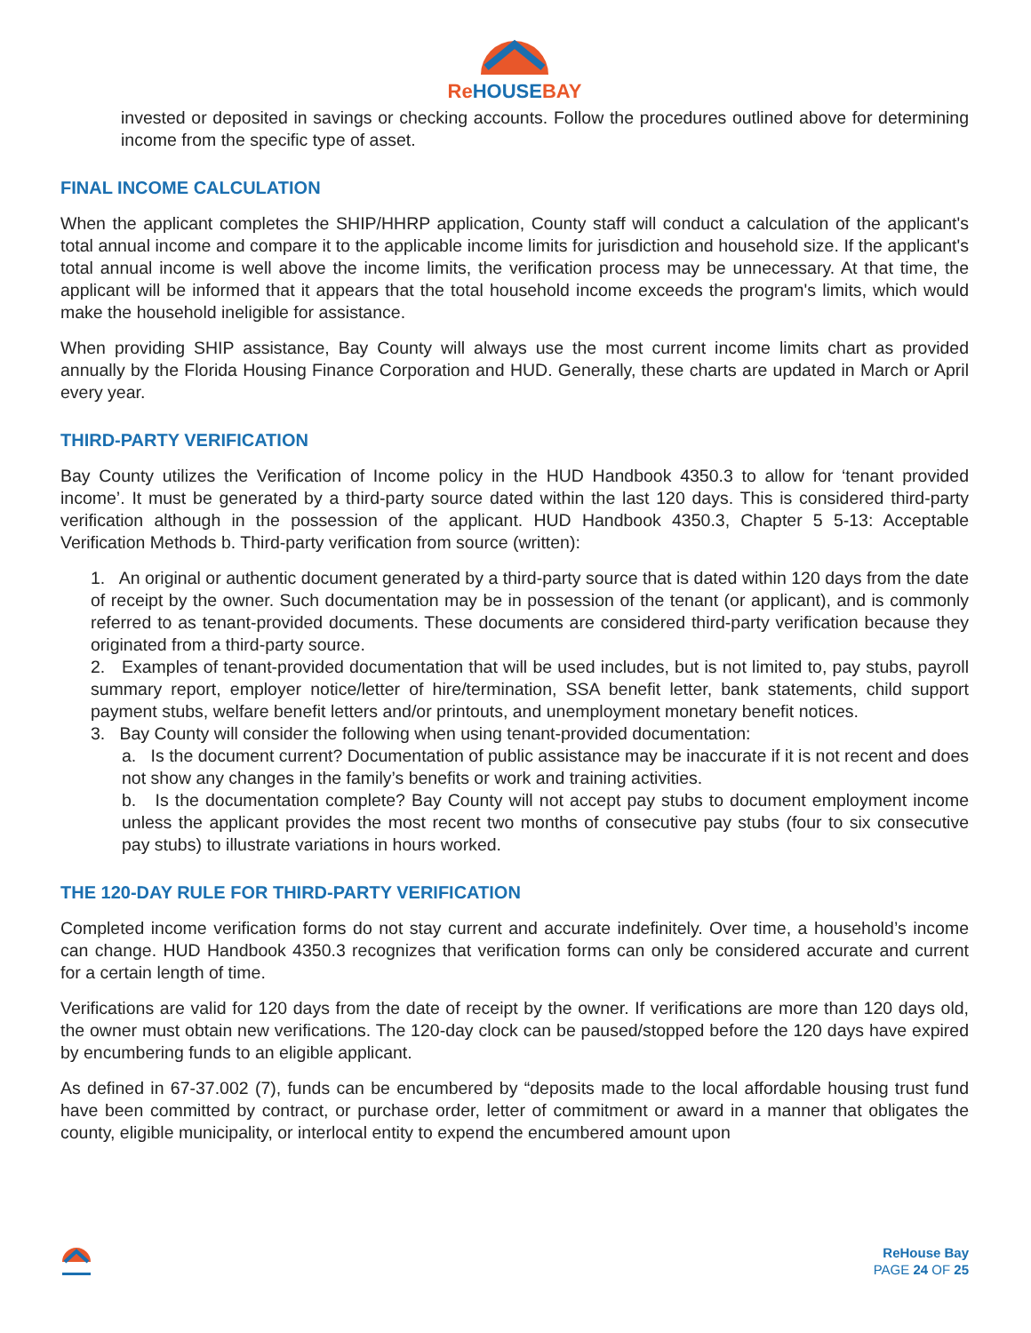ReHOUSEBAY
invested or deposited in savings or checking accounts. Follow the procedures outlined above for determining income from the specific type of asset.
FINAL INCOME CALCULATION
When the applicant completes the SHIP/HHRP application, County staff will conduct a calculation of the applicant's total annual income and compare it to the applicable income limits for jurisdiction and household size. If the applicant's total annual income is well above the income limits, the verification process may be unnecessary. At that time, the applicant will be informed that it appears that the total household income exceeds the program's limits, which would make the household ineligible for assistance.
When providing SHIP assistance, Bay County will always use the most current income limits chart as provided annually by the Florida Housing Finance Corporation and HUD. Generally, these charts are updated in March or April every year.
THIRD-PARTY VERIFICATION
Bay County utilizes the Verification of Income policy in the HUD Handbook 4350.3 to allow for ‘tenant provided income’. It must be generated by a third-party source dated within the last 120 days. This is considered third-party verification although in the possession of the applicant. HUD Handbook 4350.3, Chapter 5 5-13: Acceptable Verification Methods b. Third-party verification from source (written):
1. An original or authentic document generated by a third-party source that is dated within 120 days from the date of receipt by the owner. Such documentation may be in possession of the tenant (or applicant), and is commonly referred to as tenant-provided documents. These documents are considered third-party verification because they originated from a third-party source.
2. Examples of tenant-provided documentation that will be used includes, but is not limited to, pay stubs, payroll summary report, employer notice/letter of hire/termination, SSA benefit letter, bank statements, child support payment stubs, welfare benefit letters and/or printouts, and unemployment monetary benefit notices.
3. Bay County will consider the following when using tenant-provided documentation:
a. Is the document current? Documentation of public assistance may be inaccurate if it is not recent and does not show any changes in the family’s benefits or work and training activities.
b. Is the documentation complete? Bay County will not accept pay stubs to document employment income unless the applicant provides the most recent two months of consecutive pay stubs (four to six consecutive pay stubs) to illustrate variations in hours worked.
THE 120-DAY RULE FOR THIRD-PARTY VERIFICATION
Completed income verification forms do not stay current and accurate indefinitely. Over time, a household’s income can change. HUD Handbook 4350.3 recognizes that verification forms can only be considered accurate and current for a certain length of time.
Verifications are valid for 120 days from the date of receipt by the owner. If verifications are more than 120 days old, the owner must obtain new verifications. The 120-day clock can be paused/stopped before the 120 days have expired by encumbering funds to an eligible applicant.
As defined in 67-37.002 (7), funds can be encumbered by “deposits made to the local affordable housing trust fund have been committed by contract, or purchase order, letter of commitment or award in a manner that obligates the county, eligible municipality, or interlocal entity to expend the encumbered amount upon
ReHouse Bay
PAGE 24 OF 25